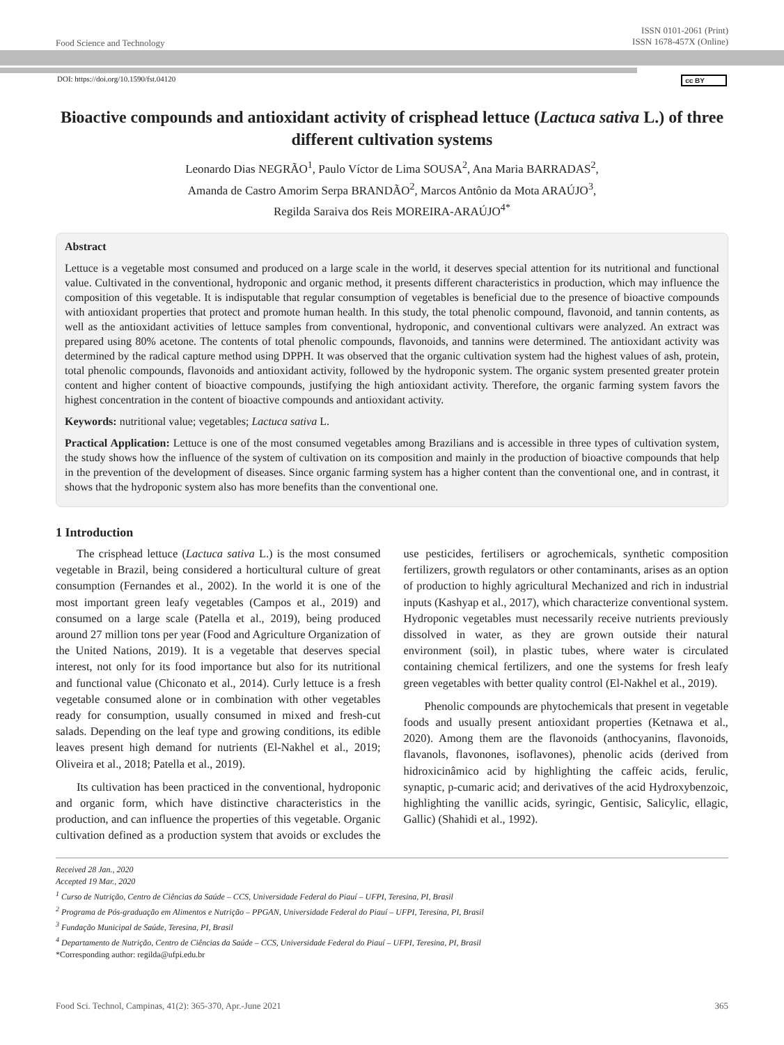Food Science and Technology
ISSN 0101-2061 (Print)
ISSN 1678-457X (Online)
DOI: https://doi.org/10.1590/fst.04120 cc BY
Bioactive compounds and antioxidant activity of crisphead lettuce (Lactuca sativa L.) of three different cultivation systems
Leonardo Dias NEGRÃO<sup>1</sup>, Paulo Víctor de Lima SOUSA<sup>2</sup>, Ana Maria BARRADAS<sup>2</sup>,
Amanda de Castro Amorim Serpa BRANDÃO<sup>2</sup>, Marcos Antônio da Mota ARAÚJO<sup>3</sup>,
Regilda Saraiva dos Reis MOREIRA-ARAÚJO<sup>4*</sup>
Abstract
Lettuce is a vegetable most consumed and produced on a large scale in the world, it deserves special attention for its nutritional and functional value. Cultivated in the conventional, hydroponic and organic method, it presents different characteristics in production, which may influence the composition of this vegetable. It is indisputable that regular consumption of vegetables is beneficial due to the presence of bioactive compounds with antioxidant properties that protect and promote human health. In this study, the total phenolic compound, flavonoid, and tannin contents, as well as the antioxidant activities of lettuce samples from conventional, hydroponic, and conventional cultivars were analyzed. An extract was prepared using 80% acetone. The contents of total phenolic compounds, flavonoids, and tannins were determined. The antioxidant activity was determined by the radical capture method using DPPH. It was observed that the organic cultivation system had the highest values of ash, protein, total phenolic compounds, flavonoids and antioxidant activity, followed by the hydroponic system. The organic system presented greater protein content and higher content of bioactive compounds, justifying the high antioxidant activity. Therefore, the organic farming system favors the highest concentration in the content of bioactive compounds and antioxidant activity.
Keywords: nutritional value; vegetables; Lactuca sativa L.
Practical Application: Lettuce is one of the most consumed vegetables among Brazilians and is accessible in three types of cultivation system, the study shows how the influence of the system of cultivation on its composition and mainly in the production of bioactive compounds that help in the prevention of the development of diseases. Since organic farming system has a higher content than the conventional one, and in contrast, it shows that the hydroponic system also has more benefits than the conventional one.
1 Introduction
The crisphead lettuce (Lactuca sativa L.) is the most consumed vegetable in Brazil, being considered a horticultural culture of great consumption (Fernandes et al., 2002). In the world it is one of the most important green leafy vegetables (Campos et al., 2019) and consumed on a large scale (Patella et al., 2019), being produced around 27 million tons per year (Food and Agriculture Organization of the United Nations, 2019). It is a vegetable that deserves special interest, not only for its food importance but also for its nutritional and functional value (Chiconato et al., 2014). Curly lettuce is a fresh vegetable consumed alone or in combination with other vegetables ready for consumption, usually consumed in mixed and fresh-cut salads. Depending on the leaf type and growing conditions, its edible leaves present high demand for nutrients (El-Nakhel et al., 2019; Oliveira et al., 2018; Patella et al., 2019).
Its cultivation has been practiced in the conventional, hydroponic and organic form, which have distinctive characteristics in the production, and can influence the properties of this vegetable. Organic cultivation defined as a production system that avoids or excludes the use pesticides, fertilisers or agrochemicals, synthetic composition fertilizers, growth regulators or other contaminants, arises as an option of production to highly agricultural Mechanized and rich in industrial inputs (Kashyap et al., 2017), which characterize conventional system. Hydroponic vegetables must necessarily receive nutrients previously dissolved in water, as they are grown outside their natural environment (soil), in plastic tubes, where water is circulated containing chemical fertilizers, and one the systems for fresh leafy green vegetables with better quality control (El-Nakhel et al., 2019).
Phenolic compounds are phytochemicals that present in vegetable foods and usually present antioxidant properties (Ketnawa et al., 2020). Among them are the flavonoids (anthocyanins, flavonoids, flavanols, flavonones, isoflavones), phenolic acids (derived from hidroxicinâmico acid by highlighting the caffeic acids, ferulic, synaptic, p-cumaric acid; and derivatives of the acid Hydroxybenzoic, highlighting the vanillic acids, syringic, Gentisic, Salicylic, ellagic, Gallic) (Shahidi et al., 1992).
Received 28 Jan., 2020
Accepted 19 Mar., 2020
<sup>1</sup> Curso de Nutrição, Centro de Ciências da Saúde – CCS, Universidade Federal do Piauí – UFPI, Teresina, PI, Brasil
<sup>2</sup> Programa de Pós-graduação em Alimentos e Nutrição – PPGAN, Universidade Federal do Piauí – UFPI, Teresina, PI, Brasil
<sup>3</sup> Fundação Municipal de Saúde, Teresina, PI, Brasil
<sup>4</sup> Departamento de Nutrição, Centro de Ciências da Saúde – CCS, Universidade Federal do Piauí – UFPI, Teresina, PI, Brasil
*Corresponding author: regilda@ufpi.edu.br
Food Sci. Technol, Campinas, 41(2): 365-370, Apr.-June 2021 365